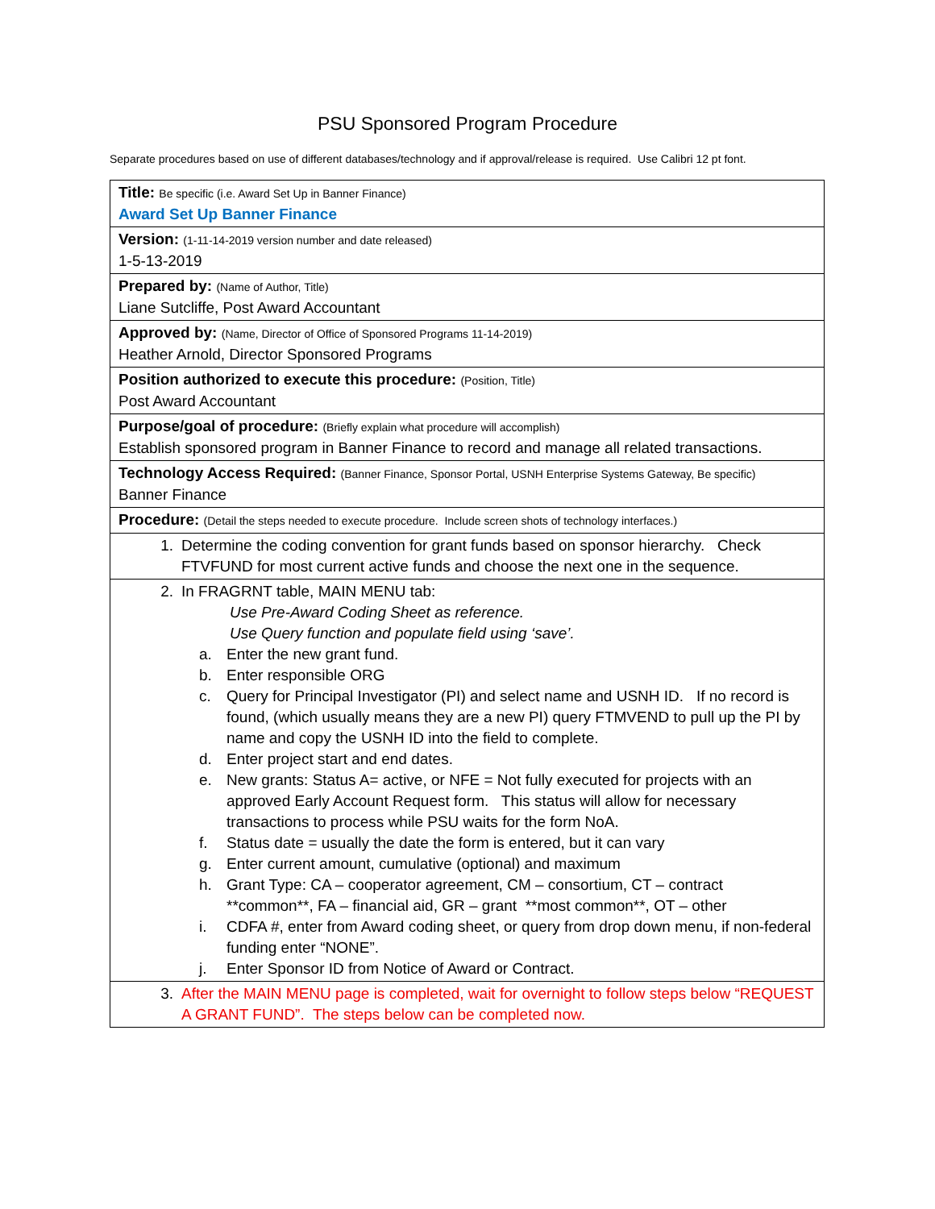PSU Sponsored Program Procedure
Separate procedures based on use of different databases/technology and if approval/release is required. Use Calibri 12 pt font.
| Title: Be specific (i.e. Award Set Up in Banner Finance) Award Set Up Banner Finance |
| Version: (1-11-14-2019 version number and date released) 1-5-13-2019 |
| Prepared by: (Name of Author, Title) Liane Sutcliffe, Post Award Accountant |
| Approved by: (Name, Director of Office of Sponsored Programs 11-14-2019) Heather Arnold, Director Sponsored Programs |
| Position authorized to execute this procedure: (Position, Title) Post Award Accountant |
| Purpose/goal of procedure: (Briefly explain what procedure will accomplish) Establish sponsored program in Banner Finance to record and manage all related transactions. |
| Technology Access Required: (Banner Finance, Sponsor Portal, USNH Enterprise Systems Gateway, Be specific) Banner Finance |
| Procedure: (Detail the steps needed to execute procedure. Include screen shots of technology interfaces.) |
| 1. Determine the coding convention for grant funds based on sponsor hierarchy. Check FTVFUND for most current active funds and choose the next one in the sequence. |
| 2. In FRAGRNT table, MAIN MENU tab: Use Pre-Award Coding Sheet as reference. Use Query function and populate field using ‘save’. a. Enter the new grant fund. b. Enter responsible ORG c. Query for Principal Investigator (PI) and select name and USNH ID. If no record is found, (which usually means they are a new PI) query FTMVEND to pull up the PI by name and copy the USNH ID into the field to complete. d. Enter project start and end dates. e. New grants: Status A= active, or NFE = Not fully executed for projects with an approved Early Account Request form. This status will allow for necessary transactions to process while PSU waits for the form NoA. f. Status date = usually the date the form is entered, but it can vary g. Enter current amount, cumulative (optional) and maximum h. Grant Type: CA – cooperator agreement, CM – consortium, CT – contract **common**, FA – financial aid, GR – grant **most common**, OT – other i. CDFA #, enter from Award coding sheet, or query from drop down menu, if non-federal funding enter “NONE”. j. Enter Sponsor ID from Notice of Award or Contract. |
| 3. After the MAIN MENU page is completed, wait for overnight to follow steps below “REQUEST A GRANT FUND”. The steps below can be completed now. |